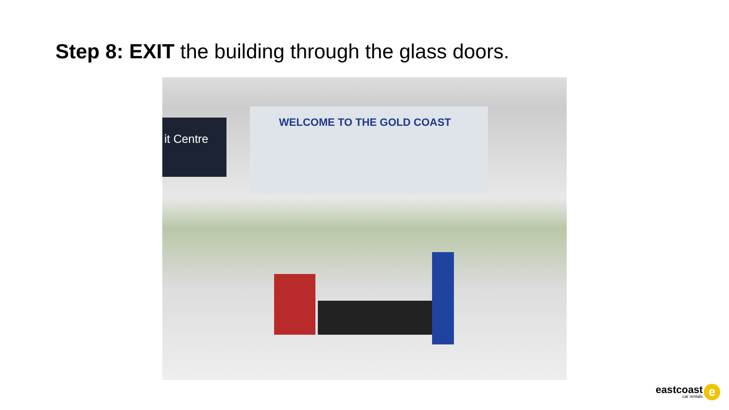Step 8: EXIT the building through the glass doors.
it Centre
WELCOME TO THE GOLD COAST
eastcoast
car rentals
e